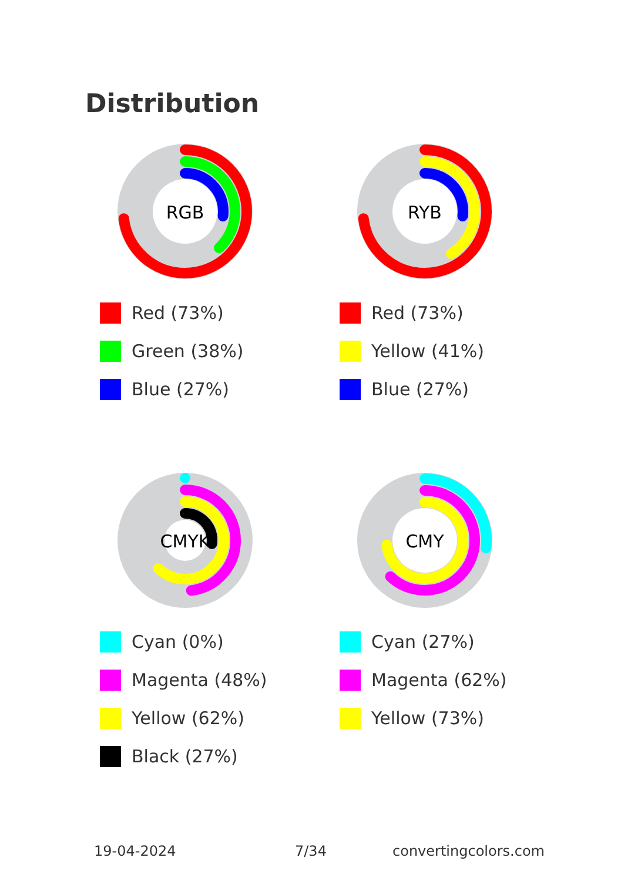Distribution
RGB
Red (73%)
Green (38%)
Blue (27%)
RYB
Red (73%)
Yellow (41%)
Blue (27%)
CMYK
Cyan (0%)
Magenta (48%)
Yellow (62%)
Black (27%)
CMY
Cyan (27%)
Magenta (62%)
Yellow (73%)
19-04-2024 7/34 convertingcolors.com